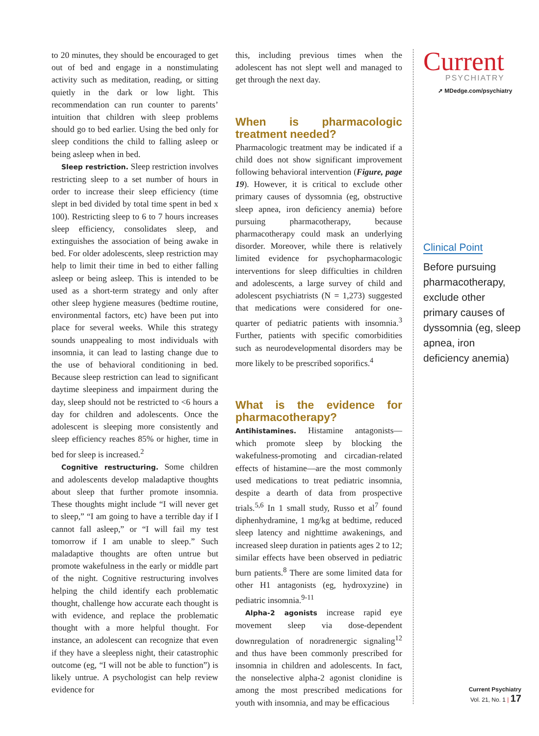to 20 minutes, they should be encouraged to get out of bed and engage in a nonstimulating activity such as meditation, reading, or sitting quietly in the dark or low light. This recommendation can run counter to parents’ intuition that children with sleep problems should go to bed earlier. Using the bed only for sleep conditions the child to falling asleep or being asleep when in bed.
Sleep restriction. Sleep restriction involves restricting sleep to a set number of hours in order to increase their sleep efficiency (time slept in bed divided by total time spent in bed x 100). Restricting sleep to 6 to 7 hours increases sleep efficiency, consolidates sleep, and extinguishes the association of being awake in bed. For older adolescents, sleep restriction may help to limit their time in bed to either falling asleep or being asleep. This is intended to be used as a short-term strategy and only after other sleep hygiene measures (bedtime routine, environmental factors, etc) have been put into place for several weeks. While this strategy sounds unappealing to most individuals with insomnia, it can lead to lasting change due to the use of behavioral conditioning in bed. Because sleep restriction can lead to significant daytime sleepiness and impairment during the day, sleep should not be restricted to <6 hours a day for children and adolescents. Once the adolescent is sleeping more consistently and sleep efficiency reaches 85% or higher, time in bed for sleep is increased.<sup>2</sup>
Cognitive restructuring. Some children and adolescents develop maladaptive thoughts about sleep that further promote insomnia. These thoughts might include “I will never get to sleep,” “I am going to have a terrible day if I cannot fall asleep,” or “I will fail my test tomorrow if I am unable to sleep.” Such maladaptive thoughts are often untrue but promote wakefulness in the early or middle part of the night. Cognitive restructuring involves helping the child identify each problematic thought, challenge how accurate each thought is with evidence, and replace the problematic thought with a more helpful thought. For instance, an adolescent can recognize that even if they have a sleepless night, their catastrophic outcome (eg, “I will not be able to function”) is likely untrue. A psychologist can help review evidence for
this, including previous times when the adolescent has not slept well and managed to get through the next day.
When is pharmacologic treatment needed?
Pharmacologic treatment may be indicated if a child does not show significant improvement following behavioral intervention (Figure, page 19). However, it is critical to exclude other primary causes of dyssomnia (eg, obstructive sleep apnea, iron deficiency anemia) before pursuing pharmacotherapy, because pharmacotherapy could mask an underlying disorder. Moreover, while there is relatively limited evidence for psychopharmacologic interventions for sleep difficulties in children and adolescents, a large survey of child and adolescent psychiatrists (N = 1,273) suggested that medications were considered for one-quarter of pediatric patients with insomnia.<sup>3</sup> Further, patients with specific comorbidities such as neurodevelopmental disorders may be more likely to be prescribed soporifics.<sup>4</sup>
What is the evidence for pharmacotherapy?
Antihistamines. Histamine antagonists—which promote sleep by blocking the wakefulness-promoting and circadian-related effects of histamine—are the most commonly used medications to treat pediatric insomnia, despite a dearth of data from prospective trials.<sup>5,6</sup> In 1 small study, Russo et al<sup>7</sup> found diphenhydramine, 1 mg/kg at bedtime, reduced sleep latency and nighttime awakenings, and increased sleep duration in patients ages 2 to 12; similar effects have been observed in pediatric burn patients.<sup>8</sup> There are some limited data for other H1 antagonists (eg, hydroxyzine) in pediatric insomnia.<sup>9-11</sup>
Alpha-2 agonists increase rapid eye movement sleep via dose-dependent downregulation of noradrenergic signaling<sup>12</sup> and thus have been commonly prescribed for insomnia in children and adolescents. In fact, the nonselective alpha-2 agonist clonidine is among the most prescribed medications for youth with insomnia, and may be efficacious
Current
PSYCHIATRY
➚ MDedge.com/psychiatry
Clinical Point
Before pursuing pharmacotherapy, exclude other primary causes of dyssomnia (eg, sleep apnea, iron deficiency anemia)
Current Psychiatry
Vol. 21, No. 1 | 17